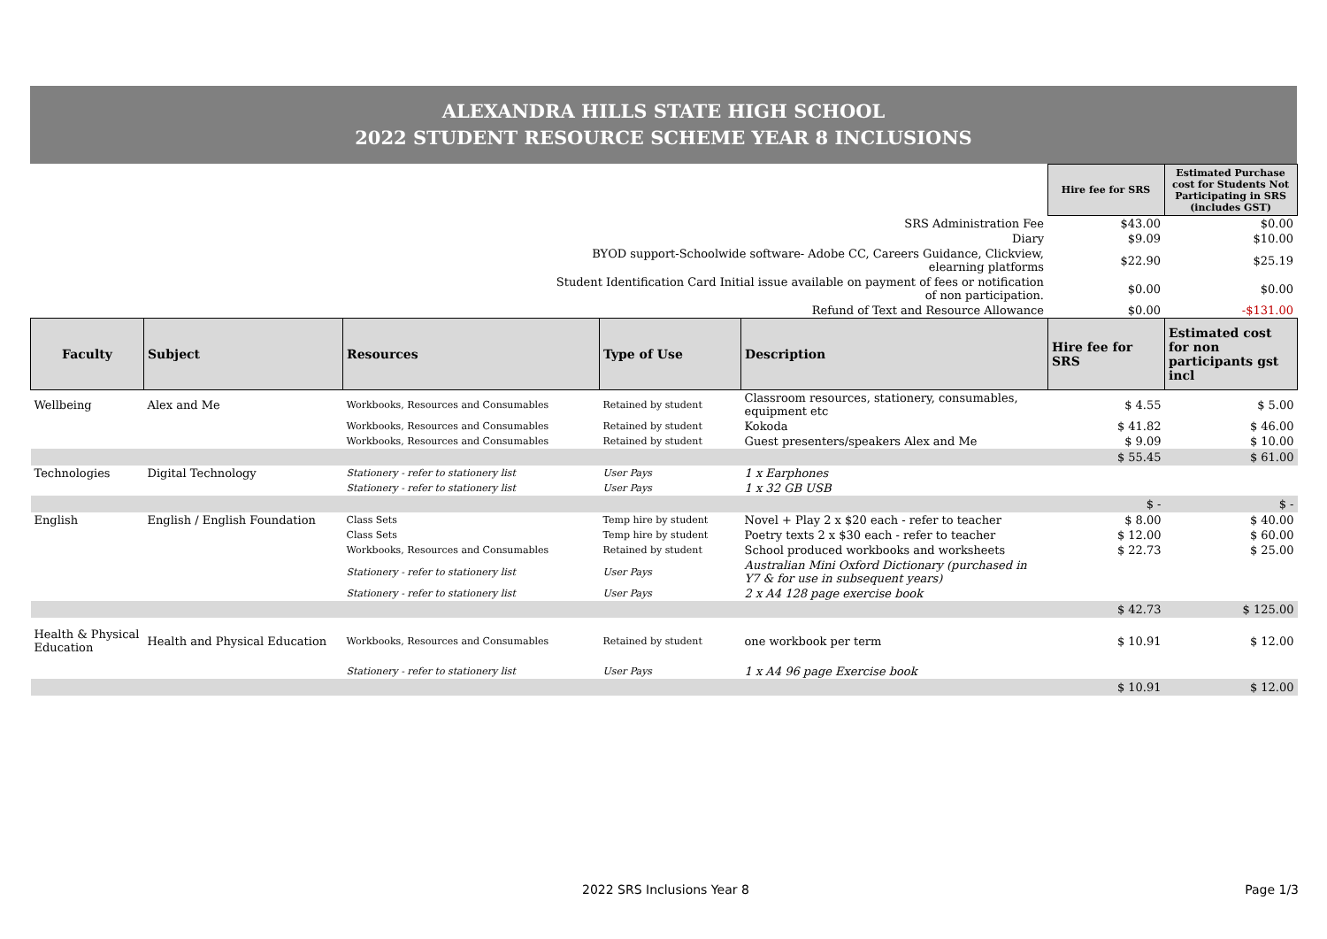ALEXANDRA HILLS STATE HIGH SCHOOL
2022 STUDENT RESOURCE SCHEME YEAR 8 INCLUSIONS
| | Hire fee for SRS | Estimated Purchase cost for Students Not Participating in SRS (includes GST) |
| SRS Administration Fee | $43.00 | $0.00 |
| Diary | $9.09 | $10.00 |
| BYOD support-Schoolwide software- Adobe CC, Careers Guidance, Clickview, elearning platforms | $22.90 | $25.19 |
| Student Identification Card Initial issue available on payment of fees or notification of non participation. | $0.00 | $0.00 |
| Refund of Text and Resource Allowance | $0.00 | -$131.00 |
| Faculty | Subject | Resources | Type of Use | Description | Hire fee for SRS | Estimated cost for non participants gst incl |
| --- | --- | --- | --- | --- | --- | --- |
| Wellbeing | Alex and Me | Workbooks, Resources and Consumables | Retained by student | Classroom resources, stationery, consumables, equipment etc | $ 4.55 | $ 5.00 |
| | | Workbooks, Resources and Consumables | Retained by student | Kokoda | $ 41.82 | $ 46.00 |
| | | Workbooks, Resources and Consumables | Retained by student | Guest presenters/speakers Alex and Me | $ 9.09 | $ 10.00 |
| | | | | | $ 55.45 | $ 61.00 |
| Technologies | Digital Technology | Stationery - refer to stationery list | User Pays | 1 x Earphones | | |
| | | Stationery - refer to stationery list | User Pays | 1 x 32 GB USB | | |
| | | | | | $ - | $ - |
| English | English / English Foundation | Class Sets | Temp hire by student | Novel + Play 2 x $20 each - refer to teacher | $ 8.00 | $ 40.00 |
| | | Class Sets | Temp hire by student | Poetry texts 2 x $30 each - refer to teacher | $ 12.00 | $ 60.00 |
| | | Workbooks, Resources and Consumables | Retained by student | School produced workbooks and worksheets | $ 22.73 | $ 25.00 |
| | | Stationery - refer to stationery list | User Pays | Australian Mini Oxford Dictionary (purchased in Y7 & for use in subsequent years) | | |
| | | Stationery - refer to stationery list | User Pays | 2 x A4 128 page exercise book | | |
| | | | | | $ 42.73 | $ 125.00 |
| Health & Physical Education | Health and Physical Education | Workbooks, Resources and Consumables | Retained by student | one workbook per term | $ 10.91 | $ 12.00 |
| | | Stationery - refer to stationery list | User Pays | 1 x A4 96 page Exercise book | | |
| | | | | | $ 10.91 | $ 12.00 |
2022 SRS Inclusions Year 8 Page 1/3